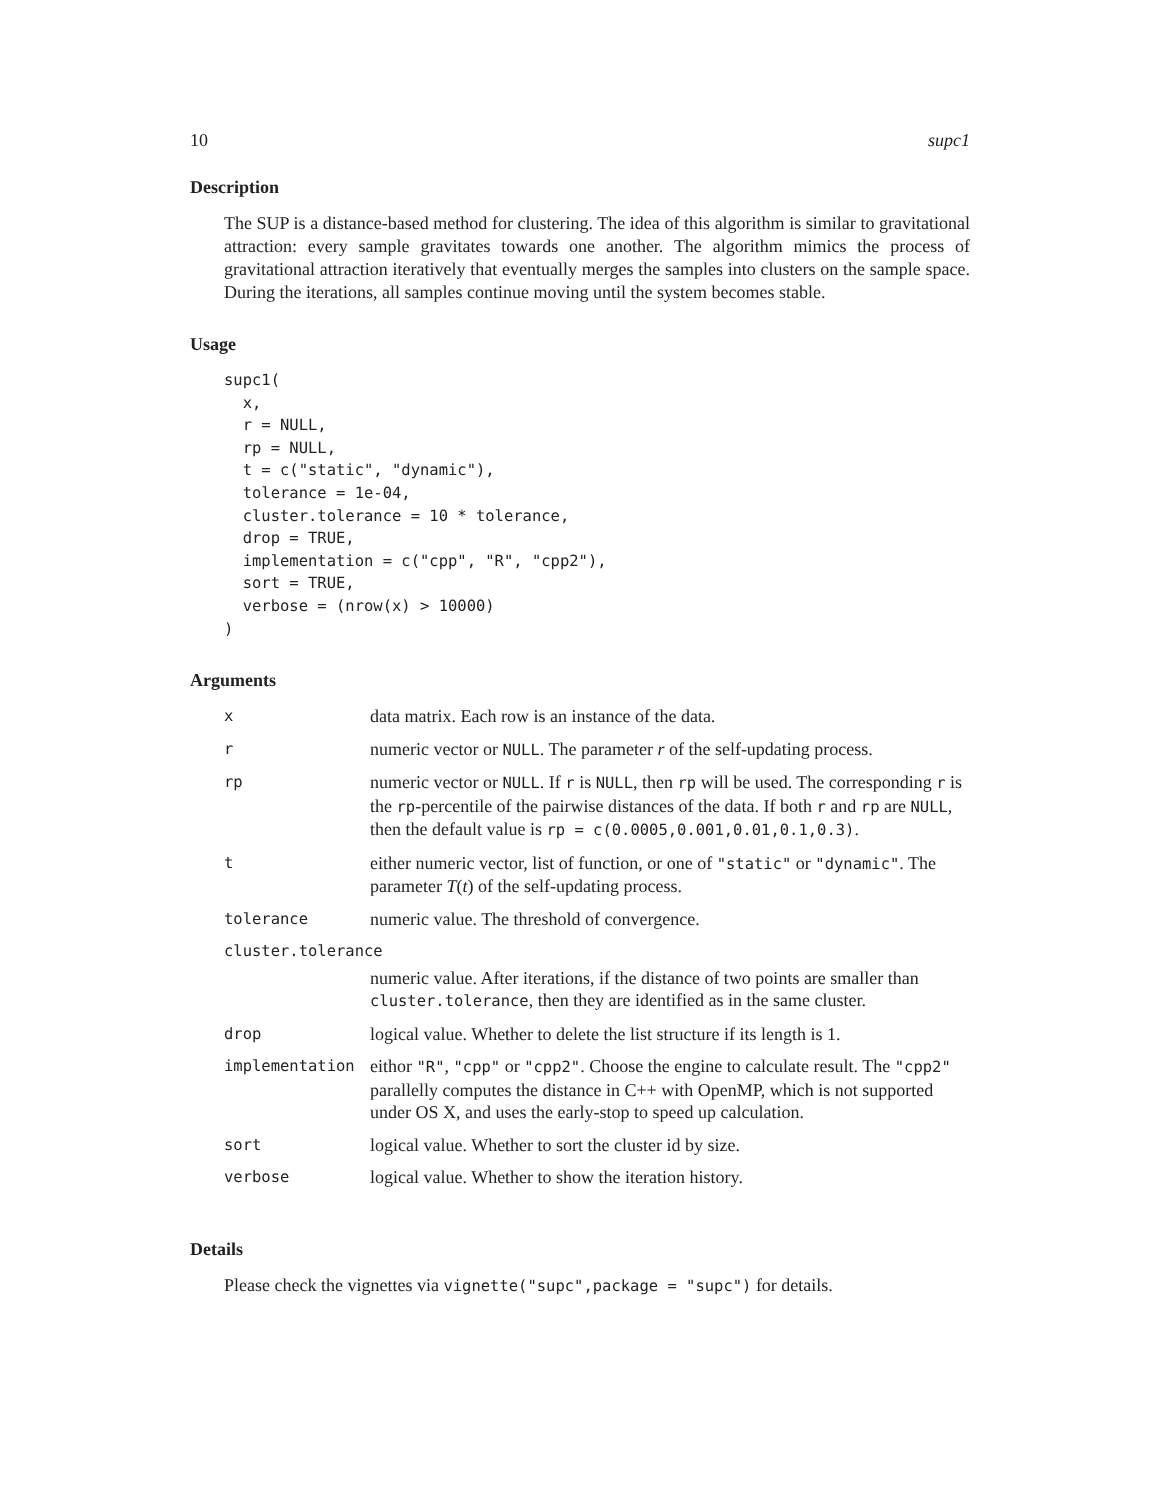10 supc1
Description
The SUP is a distance-based method for clustering. The idea of this algorithm is similar to gravitational attraction: every sample gravitates towards one another. The algorithm mimics the process of gravitational attraction iteratively that eventually merges the samples into clusters on the sample space. During the iterations, all samples continue moving until the system becomes stable.
Usage
supc1(
  x,
  r = NULL,
  rp = NULL,
  t = c("static", "dynamic"),
  tolerance = 1e-04,
  cluster.tolerance = 10 * tolerance,
  drop = TRUE,
  implementation = c("cpp", "R", "cpp2"),
  sort = TRUE,
  verbose = (nrow(x) > 10000)
)
Arguments
| x | data matrix. Each row is an instance of the data. |
| r | numeric vector or NULL . The parameter r of the self-updating process. |
| rp | numeric vector or NULL . If r is NULL , then rp will be used. The corresponding r is the rp -percentile of the pairwise distances of the data. If both r and rp are NULL , then the default value is rp = c(0.0005,0.001,0.01,0.1,0.3) . |
| t | either numeric vector, list of function, or one of "static" or "dynamic" . The parameter T ( t ) of the self-updating process. |
| tolerance | numeric value. The threshold of convergence. |
| cluster.tolerance | |
| | numeric value. After iterations, if the distance of two points are smaller than cluster.tolerance , then they are identified as in the same cluster. |
| drop | logical value. Whether to delete the list structure if its length is 1. |
| implementation | eithor "R" , "cpp" or "cpp2" . Choose the engine to calculate result. The "cpp2" parallelly computes the distance in C++ with OpenMP, which is not supported under OS X, and uses the early-stop to speed up calculation. |
| sort | logical value. Whether to sort the cluster id by size. |
| verbose | logical value. Whether to show the iteration history. |
Details
Please check the vignettes via vignette("supc",package = "supc") for details.